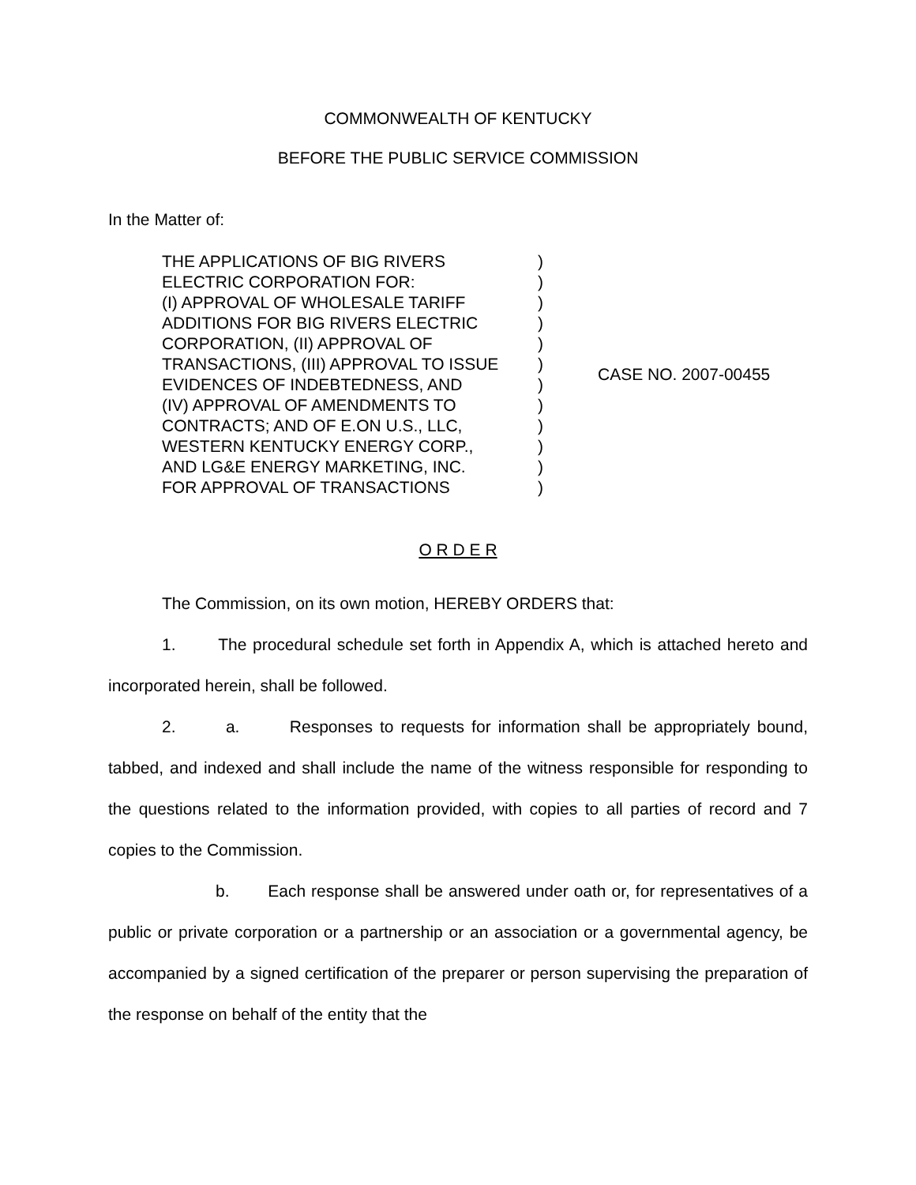COMMONWEALTH OF KENTUCKY
BEFORE THE PUBLIC SERVICE COMMISSION
In the Matter of:
THE APPLICATIONS OF BIG RIVERS
ELECTRIC CORPORATION FOR:
(I) APPROVAL OF WHOLESALE TARIFF
ADDITIONS FOR BIG RIVERS ELECTRIC
CORPORATION, (II) APPROVAL OF
TRANSACTIONS, (III) APPROVAL TO ISSUE
EVIDENCES OF INDEBTEDNESS, AND
(IV) APPROVAL OF AMENDMENTS TO
CONTRACTS; AND OF E.ON U.S., LLC,
WESTERN KENTUCKY ENERGY CORP.,
AND LG&E ENERGY MARKETING, INC.
FOR APPROVAL OF TRANSACTIONS
)
)
)
)
)
)
)
)
)
)
)
)
CASE NO. 2007-00455
O R D E R
The Commission, on its own motion, HEREBY ORDERS that:
1. The procedural schedule set forth in Appendix A, which is attached hereto and incorporated herein, shall be followed.
2. a. Responses to requests for information shall be appropriately bound, tabbed, and indexed and shall include the name of the witness responsible for responding to the questions related to the information provided, with copies to all parties of record and 7 copies to the Commission.
b. Each response shall be answered under oath or, for representatives of a public or private corporation or a partnership or an association or a governmental agency, be accompanied by a signed certification of the preparer or person supervising the preparation of the response on behalf of the entity that the